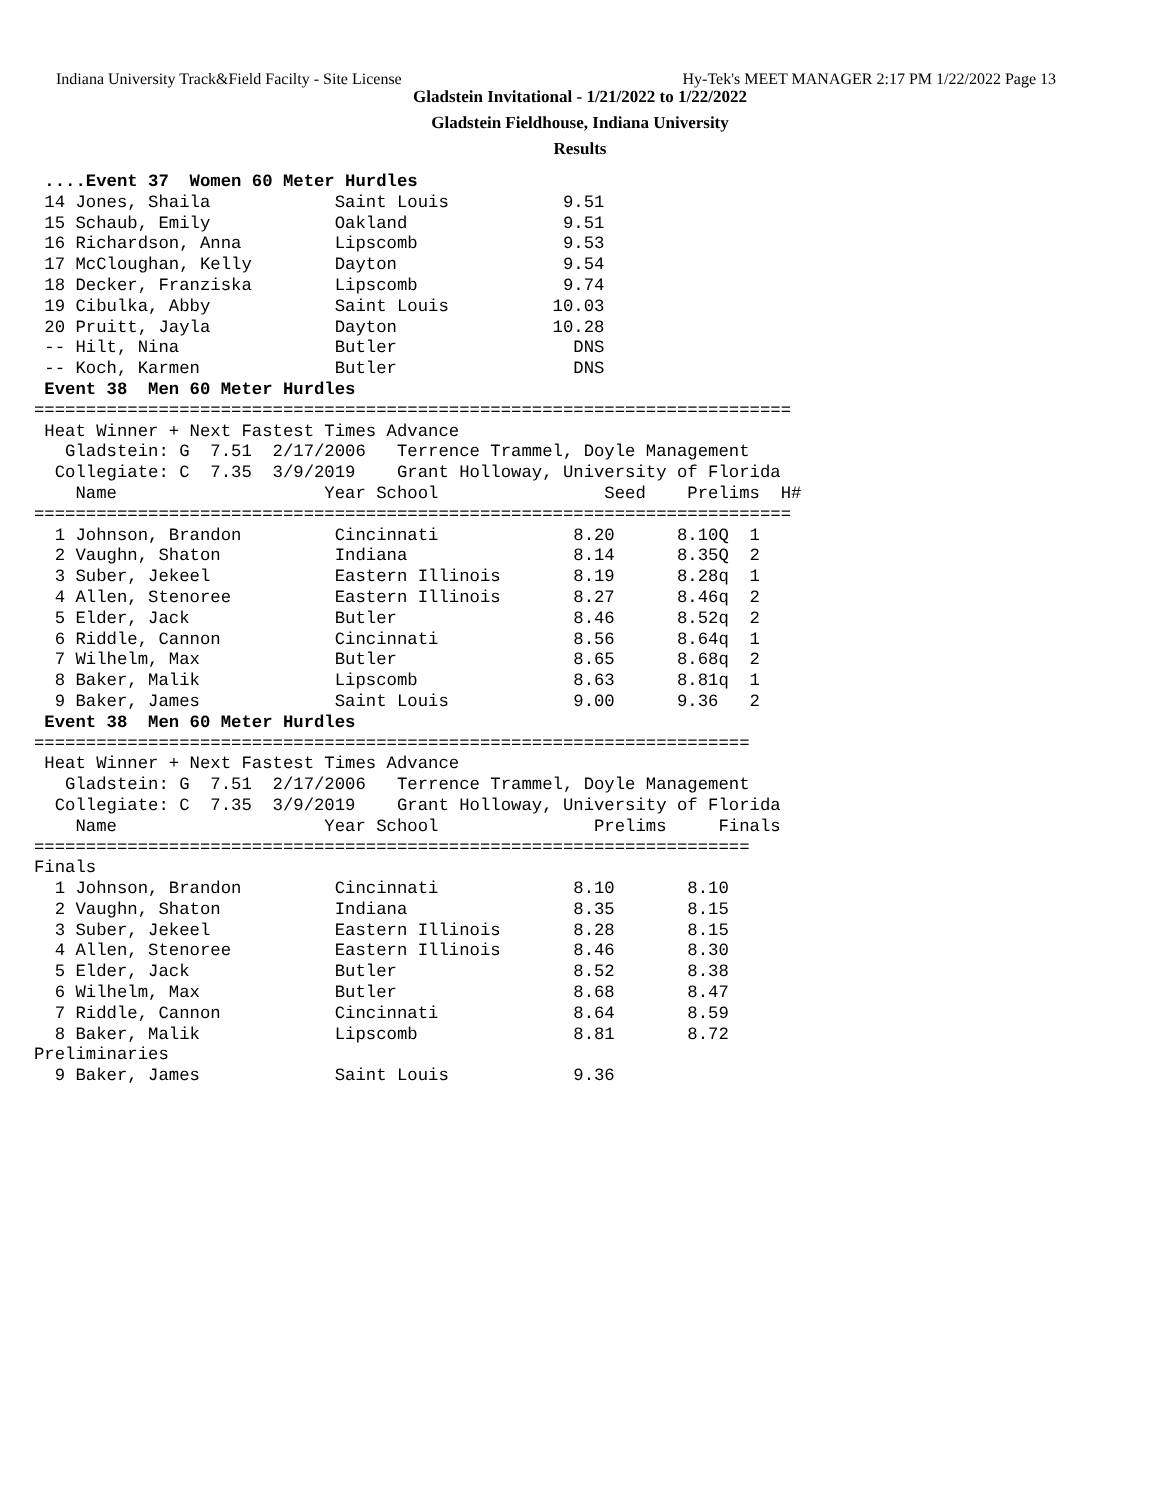Indiana University Track&Field Facilty - Site License Hy-Tek's MEET MANAGER 2:17 PM 1/22/2022 Page 13
Gladstein Invitational - 1/21/2022 to 1/22/2022
Gladstein Fieldhouse, Indiana University
Results
 ....Event 37  Women 60 Meter Hurdles
 14 Jones, Shaila            Saint Louis           9.51
 15 Schaub, Emily            Oakland               9.51
 16 Richardson, Anna         Lipscomb              9.53
 17 McCloughan, Kelly        Dayton                9.54
 18 Decker, Franziska        Lipscomb              9.74
 19 Cibulka, Abby            Saint Louis          10.03
 20 Pruitt, Jayla            Dayton               10.28
 -- Hilt, Nina               Butler                 DNS
 -- Koch, Karmen             Butler                 DNS
 Event 38  Men 60 Meter Hurdles
=========================================================================
 Heat Winner + Next Fastest Times Advance
   Gladstein: G  7.51  2/17/2006   Terrence Trammel, Doyle Management
  Collegiate: C  7.35  3/9/2019    Grant Holloway, University of Florida
    Name                    Year School                Seed    Prelims  H#
=========================================================================
  1 Johnson, Brandon         Cincinnati             8.20      8.10Q  1
  2 Vaughn, Shaton           Indiana                8.14      8.35Q  2
  3 Suber, Jekeel            Eastern Illinois       8.19      8.28q  1
  4 Allen, Stenoree          Eastern Illinois       8.27      8.46q  2
  5 Elder, Jack              Butler                 8.46      8.52q  2
  6 Riddle, Cannon           Cincinnati             8.56      8.64q  1
  7 Wilhelm, Max             Butler                 8.65      8.68q  2
  8 Baker, Malik             Lipscomb               8.63      8.81q  1
  9 Baker, James             Saint Louis            9.00      9.36   2
 Event 38  Men 60 Meter Hurdles
=====================================================================
 Heat Winner + Next Fastest Times Advance
   Gladstein: G  7.51  2/17/2006   Terrence Trammel, Doyle Management
  Collegiate: C  7.35  3/9/2019    Grant Holloway, University of Florida
    Name                    Year School               Prelims     Finals
=====================================================================
Finals
  1 Johnson, Brandon         Cincinnati             8.10       8.10
  2 Vaughn, Shaton           Indiana                8.35       8.15
  3 Suber, Jekeel            Eastern Illinois       8.28       8.15
  4 Allen, Stenoree          Eastern Illinois       8.46       8.30
  5 Elder, Jack              Butler                 8.52       8.38
  6 Wilhelm, Max             Butler                 8.68       8.47
  7 Riddle, Cannon           Cincinnati             8.64       8.59
  8 Baker, Malik             Lipscomb               8.81       8.72
Preliminaries
  9 Baker, James             Saint Louis            9.36